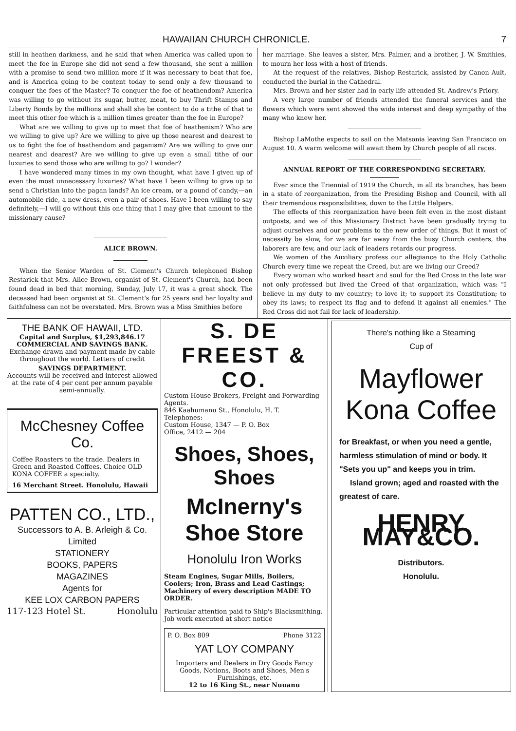HAWAIIAN CHURCH CHRONICLE. 7
still in heathen darkness, and he said that when America was called upon to meet the foe in Europe she did not send a few thousand, she sent a million with a promise to send two million more if it was necessary to beat that foe, and is America going to be content today to send only a few thousand to conquer the foes of the Master? To conquer the foe of heathendom? America was willing to go without its sugar, butter, meat, to buy Thrift Stamps and Liberty Bonds by the millions and shall she be content to do a tithe of that to meet this other foe which is a million times greater than the foe in Europe?
What are we willing to give up to meet that foe of heathenism? Who are we willing to give up? Are we willing to give up those nearest and dearest to us to fight the foe of heathendom and paganism? Are we willing to give our nearest and dearest? Are we willing to give up even a small tithe of our luxuries to send those who are willing to go? I wonder?
I have wondered many times in my own thought, what have I given up of even the most unnecessary luxuries? What have I been willing to give up to send a Christian into the pagan lands? An ice cream, or a pound of candy,—an automobile ride, a new dress, even a pair of shoes. Have I been willing to say definitely,—I will go without this one thing that I may give that amount to the missionary cause?
ALICE BROWN.
When the Senior Warden of St. Clement's Church telephoned Bishop Restarick that Mrs. Alice Brown, organist of St. Clement's Church, had been found dead in bed that morning, Sunday, July 17, it was a great shock. The deceased had been organist at St. Clement's for 25 years and her loyalty and faithfulness can not be overstated. Mrs. Brown was a Miss Smithies before
her marriage. She leaves a sister, Mrs. Palmer, and a brother, J. W. Smithies, to mourn her loss with a host of friends.
At the request of the relatives, Bishop Restarick, assisted by Canon Ault, conducted the burial in the Cathedral.
Mrs. Brown and her sister had in early life attended St. Andrew's Priory.
A very large number of friends attended the funeral services and the flowers which were sent showed the wide interest and deep sympathy of the many who knew her.
Bishop LaMothe expects to sail on the Matsonia leaving San Francisco on August 10. A warm welcome will await them by Church people of all races.
ANNUAL REPORT OF THE CORRESPONDING SECRETARY.
Ever since the Triennial of 1919 the Church, in all its branches, has been in a state of reorganization, from the Presiding Bishop and Council, with all their tremendous responsibilities, down to the Little Helpers.
The effects of this reorganization have been felt even in the most distant outposts, and we of this Missionary District have been gradually trying to adjust ourselves and our problems to the new order of things. But it must of necessity be slow, for we are far away from the busy Church centers, the laborers are few, and our lack of leaders retards our progress.
We women of the Auxiliary profess our allegiance to the Holy Catholic Church every time we repeat the Creed, but are we living our Creed?
Every woman who worked heart and soul for the Red Cross in the late war not only professed but lived the Creed of that organization, which was: "I believe in my duty to my country; to love it; to support its Constitution; to obey its laws; to respect its flag and to defend it against all enemies." The Red Cross did not fail for lack of leadership.
THE BANK OF HAWAII, LTD.
Capital and Surplus, $1,293,846.17
COMMERCIAL AND SAVINGS BANK.
Exchange drawn and payment made by cable throughout the world. Letters of credit
SAVINGS DEPARTMENT.
Accounts will be received and interest allowed at the rate of 4 per cent per annum payable semi-annually.
McChesney Coffee Co.
Coffee Roasters to the trade. Dealers in Green and Roasted Coffees. Choice OLD KONA COFFEE a specialty.
16 Merchant Street. Honolulu, Hawaii
PATTEN CO., LTD.,
Successors to A. B. Arleigh & Co.
Limited
STATIONERY
BOOKS, PAPERS
MAGAZINES
Agents for
KEE LOX CARBON PAPERS
117-123 Hotel St. Honolulu
S. DE FREEST & CO.
Custom House Brokers, Freight and Forwarding Agents.
846 Kaahumanu St., Honolulu, H. T.
Telephones:
Custom House, 1347 — P. O. Box
Office, 2412 — 204
Shoes, Shoes, Shoes
McInerny's Shoe Store
Honolulu Iron Works
Steam Engines, Sugar Mills, Boilers, Coolers; Iron, Brass and Lead Castings; Machinery of every description MADE TO ORDER.
Particular attention paid to Ship's Blacksmithing. Job work executed at short notice
P. O. Box 809 Phone 3122
YAT LOY COMPANY
Importers and Dealers in Dry Goods Fancy Goods, Notions, Boots and Shoes, Men's Furnishings, etc.
12 to 16 King St., near Nuuanu
There's nothing like a Steaming
Cup of
Mayflower
Kona Coffee
for Breakfast, or when you need a gentle, harmless stimulation of mind or body. It "Sets you up" and keeps you in trim.
Island grown; aged and roasted with the greatest of care.
HENRY MAY&CO.
Distributors.
Honolulu.